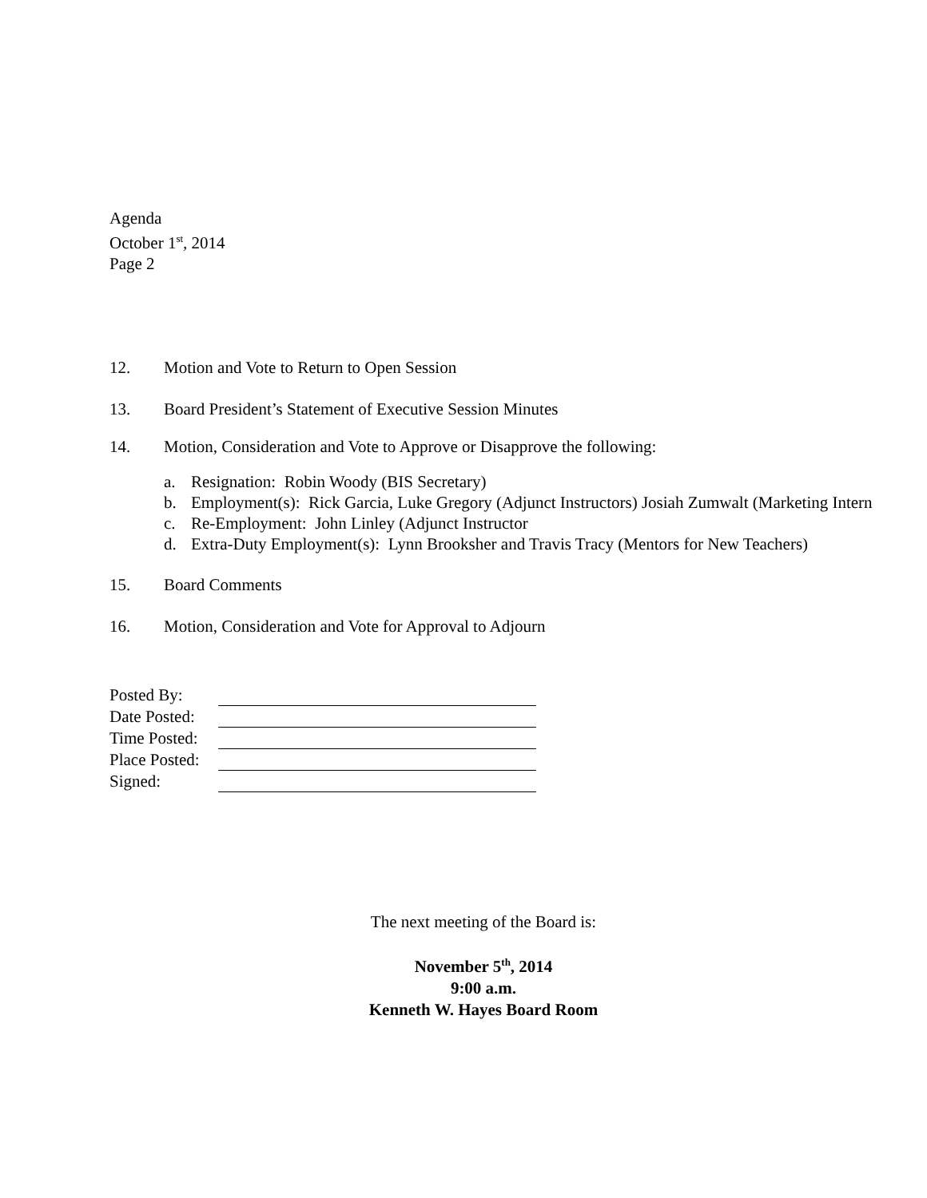Agenda
October 1<sup>st</sup>, 2014
Page 2
12. Motion and Vote to Return to Open Session
13. Board President’s Statement of Executive Session Minutes
14. Motion, Consideration and Vote to Approve or Disapprove the following:
a. Resignation: Robin Woody (BIS Secretary)
b. Employment(s): Rick Garcia, Luke Gregory (Adjunct Instructors) Josiah Zumwalt (Marketing Intern
c. Re-Employment: John Linley (Adjunct Instructor
d. Extra-Duty Employment(s): Lynn Brooksher and Travis Tracy (Mentors for New Teachers)
15. Board Comments
16. Motion, Consideration and Vote for Approval to Adjourn
| Posted By: | |
| Date Posted: | |
| Time Posted: | |
| Place Posted: | |
| Signed: | |
The next meeting of the Board is:
November 5<sup>th</sup>, 2014
9:00 a.m.
Kenneth W. Hayes Board Room